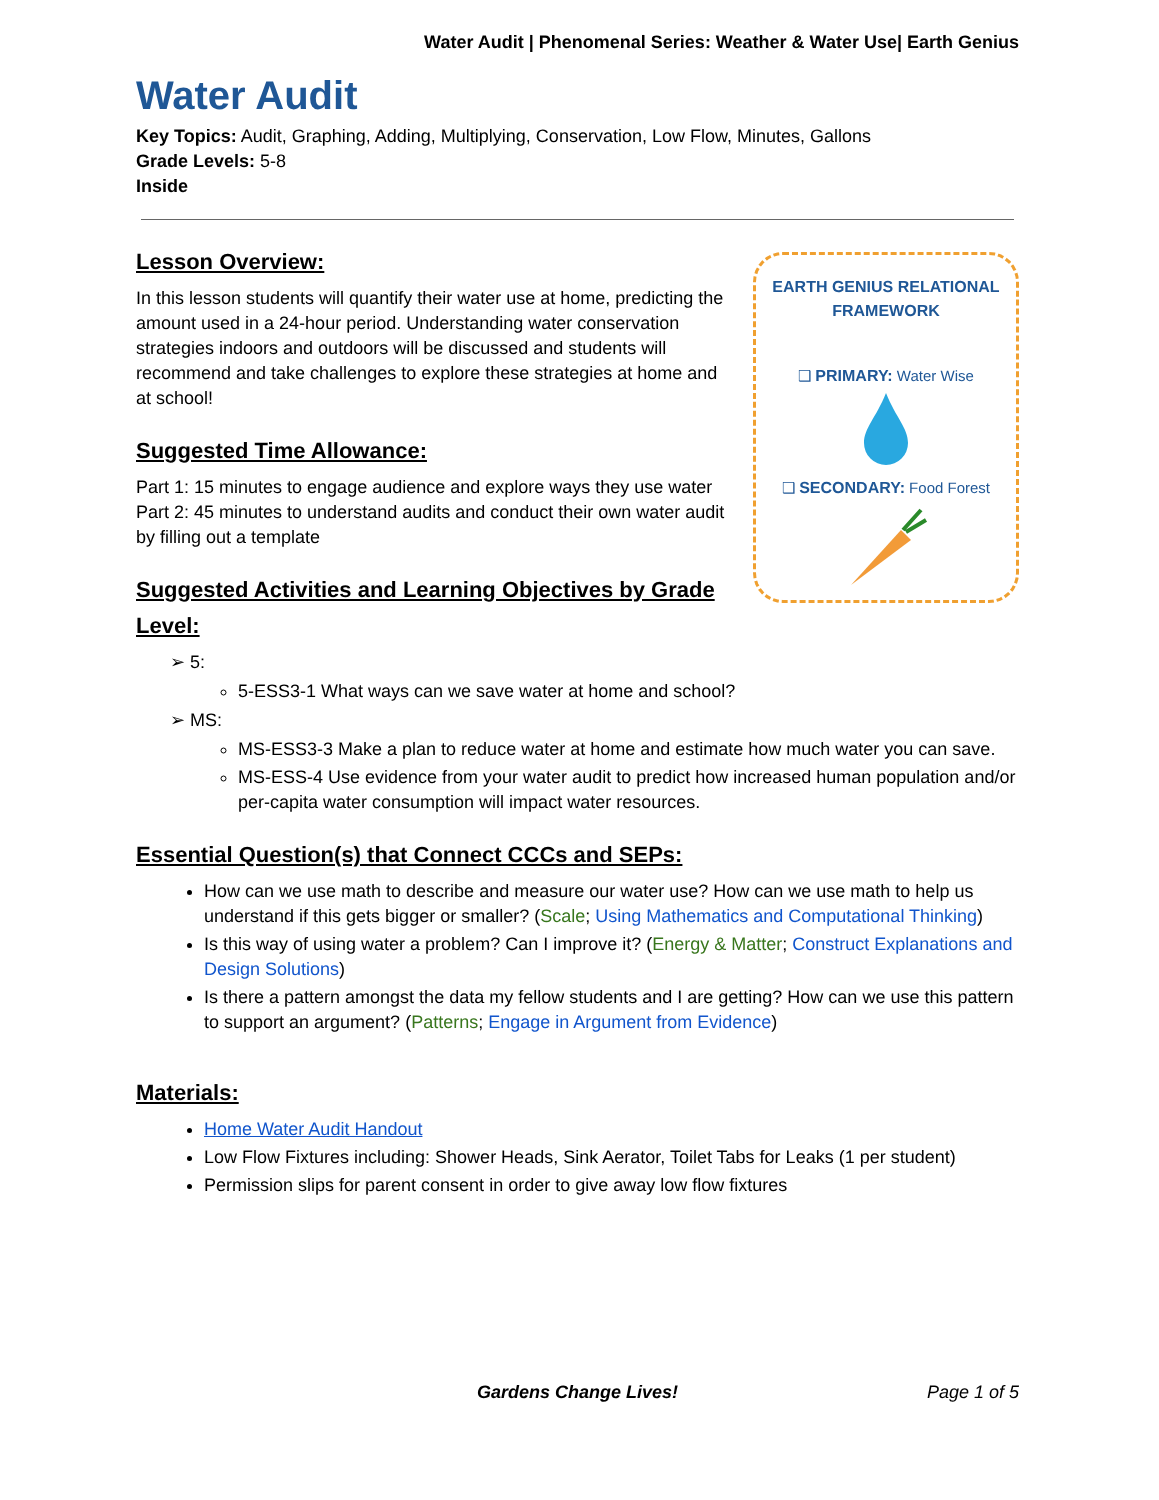Water Audit | Phenomenal Series: Weather & Water Use| Earth Genius
Water Audit
Key Topics: Audit, Graphing, Adding, Multiplying, Conservation, Low Flow, Minutes, Gallons
Grade Levels: 5-8
Inside
EARTH GENIUS RELATIONAL FRAMEWORK
❑ PRIMARY: Water Wise
❑ SECONDARY: Food Forest
Lesson Overview:
In this lesson students will quantify their water use at home, predicting the amount used in a 24-hour period. Understanding water conservation strategies indoors and outdoors will be discussed and students will recommend and take challenges to explore these strategies at home and at school!
Suggested Time Allowance:
Part 1: 15 minutes to engage audience and explore ways they use water
Part 2: 45 minutes to understand audits and conduct their own water audit by filling out a template
Suggested Activities and Learning Objectives by Grade Level:
➢ 5:
5-ESS3-1 What ways can we save water at home and school?
➢ MS:
MS-ESS3-3 Make a plan to reduce water at home and estimate how much water you can save.
MS-ESS-4 Use evidence from your water audit to predict how increased human population and/or per-capita water consumption will impact water resources.
Essential Question(s) that Connect CCCs and SEPs:
How can we use math to describe and measure our water use? How can we use math to help us understand if this gets bigger or smaller? (Scale; Using Mathematics and Computational Thinking)
Is this way of using water a problem? Can I improve it? (Energy & Matter; Construct Explanations and Design Solutions)
Is there a pattern amongst the data my fellow students and I are getting? How can we use this pattern to support an argument? (Patterns; Engage in Argument from Evidence)
Materials:
Home Water Audit Handout
Low Flow Fixtures including: Shower Heads, Sink Aerator, Toilet Tabs for Leaks (1 per student)
Permission slips for parent consent in order to give away low flow fixtures
Gardens Change Lives! Page 1 of 5